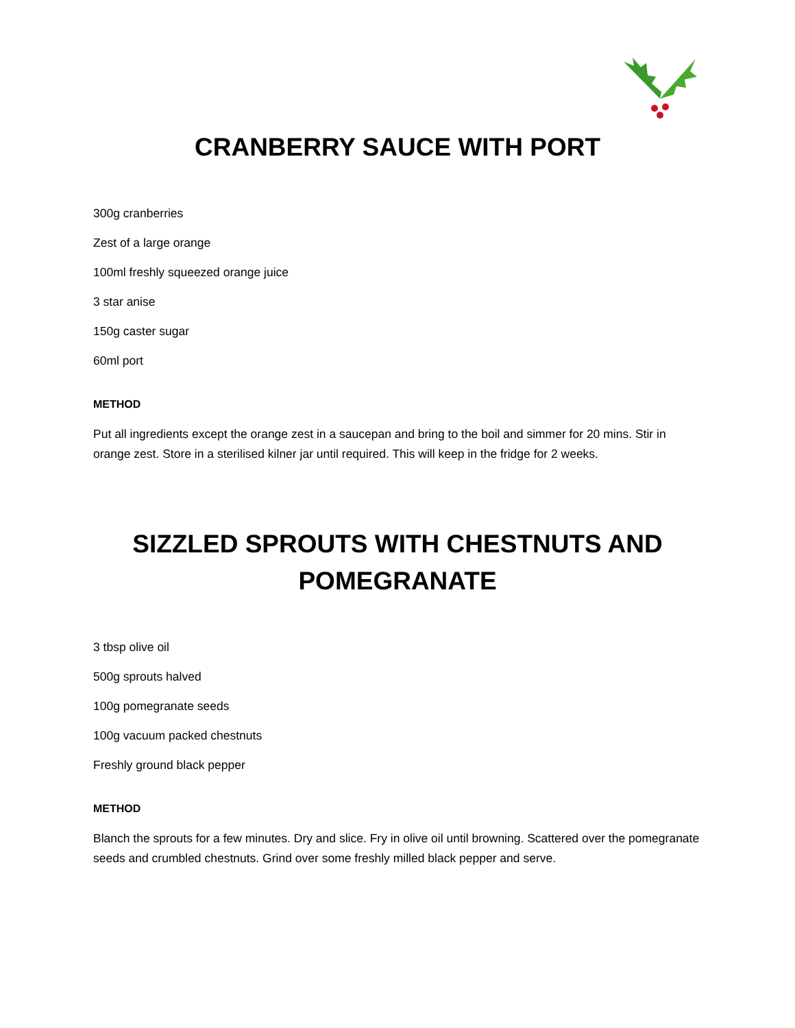CRANBERRY SAUCE WITH PORT
300g cranberries
Zest of a large orange
100ml freshly squeezed orange juice
3 star anise
150g caster sugar
60ml port
METHOD
Put all ingredients except the orange zest in a saucepan and bring to the boil and simmer for 20 mins. Stir in orange zest. Store in a sterilised kilner jar until required. This will keep in the fridge for 2 weeks.
SIZZLED SPROUTS WITH CHESTNUTS AND POMEGRANATE
3 tbsp olive oil
500g sprouts halved
100g pomegranate seeds
100g vacuum packed chestnuts
Freshly ground black pepper
METHOD
Blanch the sprouts for a few minutes. Dry and slice. Fry in olive oil until browning. Scattered over the pomegranate seeds and crumbled chestnuts. Grind over some freshly milled black pepper and serve.